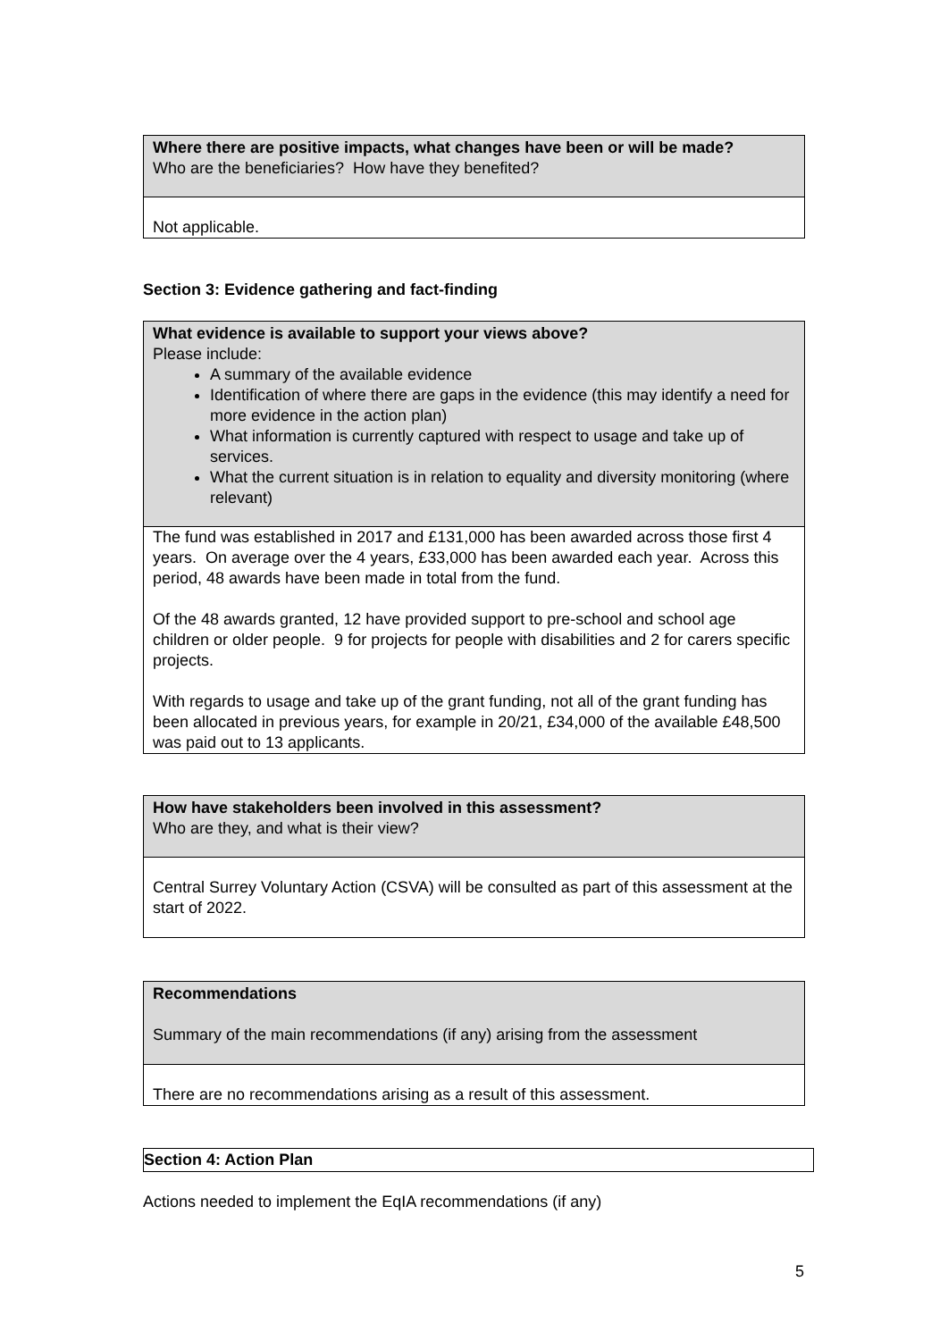| Where there are positive impacts, what changes have been or will be made? Who are the beneficiaries? How have they benefited? |
| Not applicable. |
Section 3: Evidence gathering and fact-finding
| What evidence is available to support your views above? Please include: A summary of the available evidence Identification of where there are gaps in the evidence (this may identify a need for more evidence in the action plan) What information is currently captured with respect to usage and take up of services. What the current situation is in relation to equality and diversity monitoring (where relevant) |
| The fund was established in 2017 and £131,000 has been awarded across those first 4 years. On average over the 4 years, £33,000 has been awarded each year. Across this period, 48 awards have been made in total from the fund. Of the 48 awards granted, 12 have provided support to pre-school and school age children or older people. 9 for projects for people with disabilities and 2 for carers specific projects. With regards to usage and take up of the grant funding, not all of the grant funding has been allocated in previous years, for example in 20/21, £34,000 of the available £48,500 was paid out to 13 applicants. |
| How have stakeholders been involved in this assessment? Who are they, and what is their view? |
| Central Surrey Voluntary Action (CSVA) will be consulted as part of this assessment at the start of 2022. |
| Recommendations Summary of the main recommendations (if any) arising from the assessment |
| There are no recommendations arising as a result of this assessment. |
| Section 4: Action Plan |
Actions needed to implement the EqIA recommendations (if any)
5